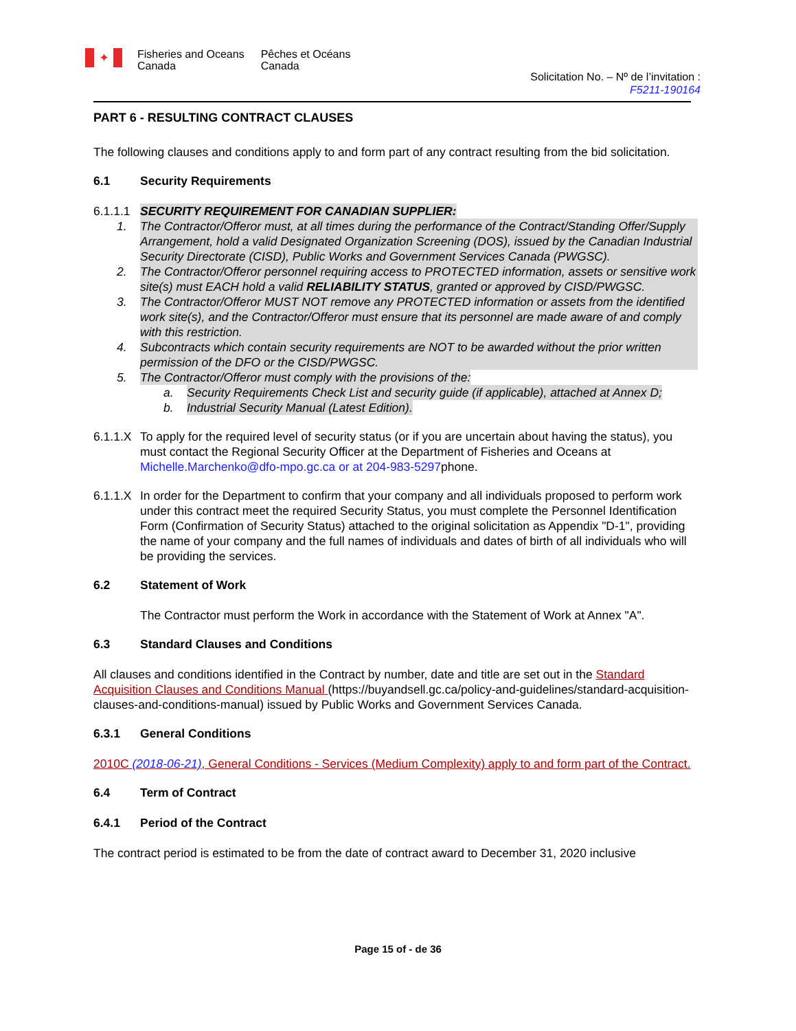✦ Fisheries and Oceans
Canada Pêches et Océans
Canada
Solicitation No. – Nº de l’invitation :
F5211-190164
PART 6 - RESULTING CONTRACT CLAUSES
The following clauses and conditions apply to and form part of any contract resulting from the bid solicitation.
6.1 Security Requirements
6.1.1.1 SECURITY REQUIREMENT FOR CANADIAN SUPPLIER:
1. The Contractor/Offeror must, at all times during the performance of the Contract/Standing Offer/Supply Arrangement, hold a valid Designated Organization Screening (DOS), issued by the Canadian Industrial Security Directorate (CISD), Public Works and Government Services Canada (PWGSC).
2. The Contractor/Offeror personnel requiring access to PROTECTED information, assets or sensitive work site(s) must EACH hold a valid RELIABILITY STATUS, granted or approved by CISD/PWGSC.
3. The Contractor/Offeror MUST NOT remove any PROTECTED information or assets from the identified work site(s), and the Contractor/Offeror must ensure that its personnel are made aware of and comply with this restriction.
4. Subcontracts which contain security requirements are NOT to be awarded without the prior written permission of the DFO or the CISD/PWGSC.
5. The Contractor/Offeror must comply with the provisions of the:
a. Security Requirements Check List and security guide (if applicable), attached at Annex D;
b. Industrial Security Manual (Latest Edition).
6.1.1.X To apply for the required level of security status (or if you are uncertain about having the status), you must contact the Regional Security Officer at the Department of Fisheries and Oceans at Michelle.Marchenko@dfo-mpo.gc.ca or at 204-983-5297phone.
6.1.1.X In order for the Department to confirm that your company and all individuals proposed to perform work under this contract meet the required Security Status, you must complete the Personnel Identification Form (Confirmation of Security Status) attached to the original solicitation as Appendix "D-1", providing the name of your company and the full names of individuals and dates of birth of all individuals who will be providing the services.
6.2 Statement of Work
The Contractor must perform the Work in accordance with the Statement of Work at Annex "A".
6.3 Standard Clauses and Conditions
All clauses and conditions identified in the Contract by number, date and title are set out in the Standard Acquisition Clauses and Conditions Manual (https://buyandsell.gc.ca/policy-and-guidelines/standard-acquisition-clauses-and-conditions-manual) issued by Public Works and Government Services Canada.
6.3.1 General Conditions
2010C (2018-06-21), General Conditions - Services (Medium Complexity) apply to and form part of the Contract.
6.4 Term of Contract
6.4.1 Period of the Contract
The contract period is estimated to be from the date of contract award to December 31, 2020 inclusive
Page 15 of - de 36